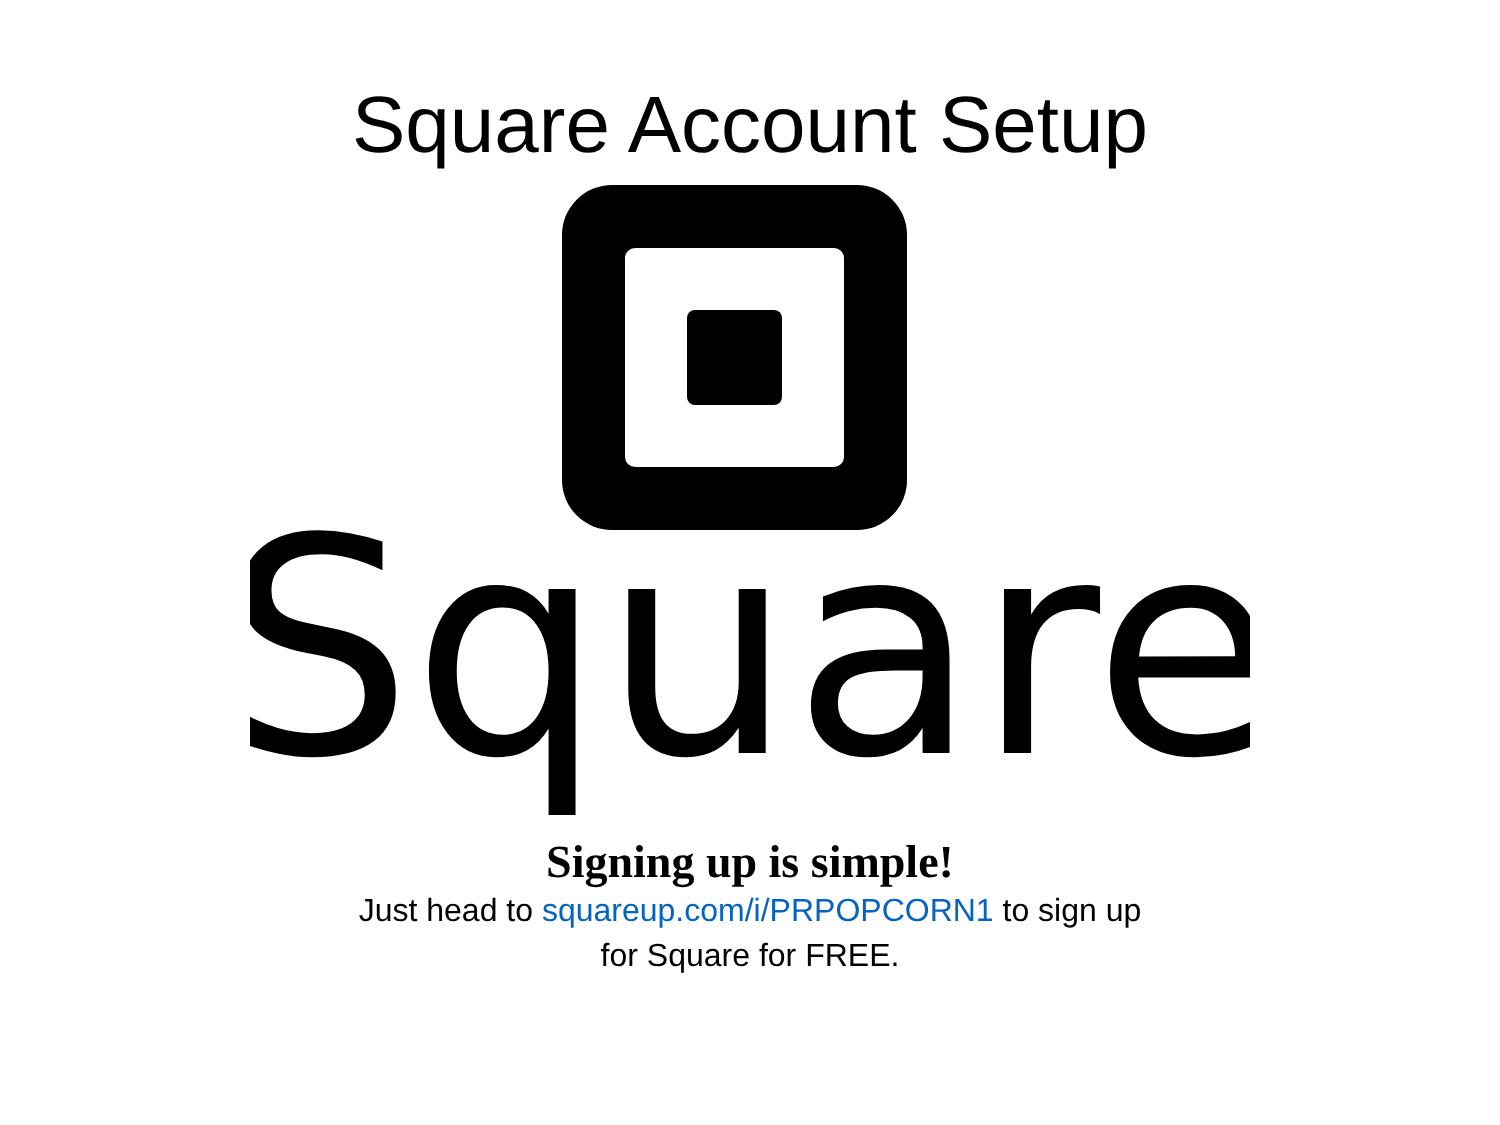Square Account Setup
Square
Signing up is simple!
Just head to squareup.com/i/PRPOPCORN1 to sign up for Square for FREE.